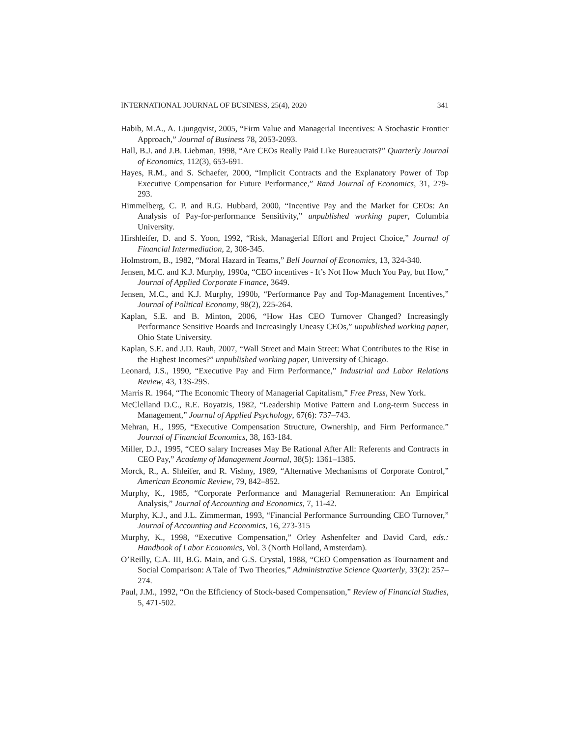INTERNATIONAL JOURNAL OF BUSINESS, 25(4), 2020 341
Habib, M.A., A. Ljungqvist, 2005, “Firm Value and Managerial Incentives: A Stochastic Frontier Approach,” Journal of Business 78, 2053-2093.
Hall, B.J. and J.B. Liebman, 1998, “Are CEOs Really Paid Like Bureaucrats?” Quarterly Journal of Economics, 112(3), 653-691.
Hayes, R.M., and S. Schaefer, 2000, “Implicit Contracts and the Explanatory Power of Top Executive Compensation for Future Performance,” Rand Journal of Economics, 31, 279-293.
Himmelberg, C. P. and R.G. Hubbard, 2000, “Incentive Pay and the Market for CEOs: An Analysis of Pay-for-performance Sensitivity,” unpublished working paper, Columbia University.
Hirshleifer, D. and S. Yoon, 1992, “Risk, Managerial Effort and Project Choice,” Journal of Financial Intermediation, 2, 308-345.
Holmstrom, B., 1982, “Moral Hazard in Teams,” Bell Journal of Economics, 13, 324-340.
Jensen, M.C. and K.J. Murphy, 1990a, “CEO incentives - It’s Not How Much You Pay, but How,” Journal of Applied Corporate Finance, 3649.
Jensen, M.C., and K.J. Murphy, 1990b, “Performance Pay and Top-Management Incentives,” Journal of Political Economy, 98(2), 225-264.
Kaplan, S.E. and B. Minton, 2006, “How Has CEO Turnover Changed? Increasingly Performance Sensitive Boards and Increasingly Uneasy CEOs,” unpublished working paper, Ohio State University.
Kaplan, S.E. and J.D. Rauh, 2007, “Wall Street and Main Street: What Contributes to the Rise in the Highest Incomes?” unpublished working paper, University of Chicago.
Leonard, J.S., 1990, “Executive Pay and Firm Performance,” Industrial and Labor Relations Review, 43, 13S-29S.
Marris R. 1964, “The Economic Theory of Managerial Capitalism,” Free Press, New York.
McClelland D.C., R.E. Boyatzis, 1982, “Leadership Motive Pattern and Long-term Success in Management,” Journal of Applied Psychology, 67(6): 737–743.
Mehran, H., 1995, “Executive Compensation Structure, Ownership, and Firm Performance.” Journal of Financial Economics, 38, 163-184.
Miller, D.J., 1995, “CEO salary Increases May Be Rational After All: Referents and Contracts in CEO Pay,” Academy of Management Journal, 38(5): 1361–1385.
Morck, R., A. Shleifer, and R. Vishny, 1989, “Alternative Mechanisms of Corporate Control,” American Economic Review, 79, 842–852.
Murphy, K., 1985, “Corporate Performance and Managerial Remuneration: An Empirical Analysis,” Journal of Accounting and Economics, 7, 11-42.
Murphy, K.J., and J.L. Zimmerman, 1993, “Financial Performance Surrounding CEO Turnover,” Journal of Accounting and Economics, 16, 273-315
Murphy, K., 1998, “Executive Compensation,” Orley Ashenfelter and David Card, eds.: Handbook of Labor Economics, Vol. 3 (North Holland, Amsterdam).
O’Reilly, C.A. III, B.G. Main, and G.S. Crystal, 1988, “CEO Compensation as Tournament and Social Comparison: A Tale of Two Theories,” Administrative Science Quarterly, 33(2): 257–274.
Paul, J.M., 1992, “On the Efficiency of Stock-based Compensation,” Review of Financial Studies, 5, 471-502.